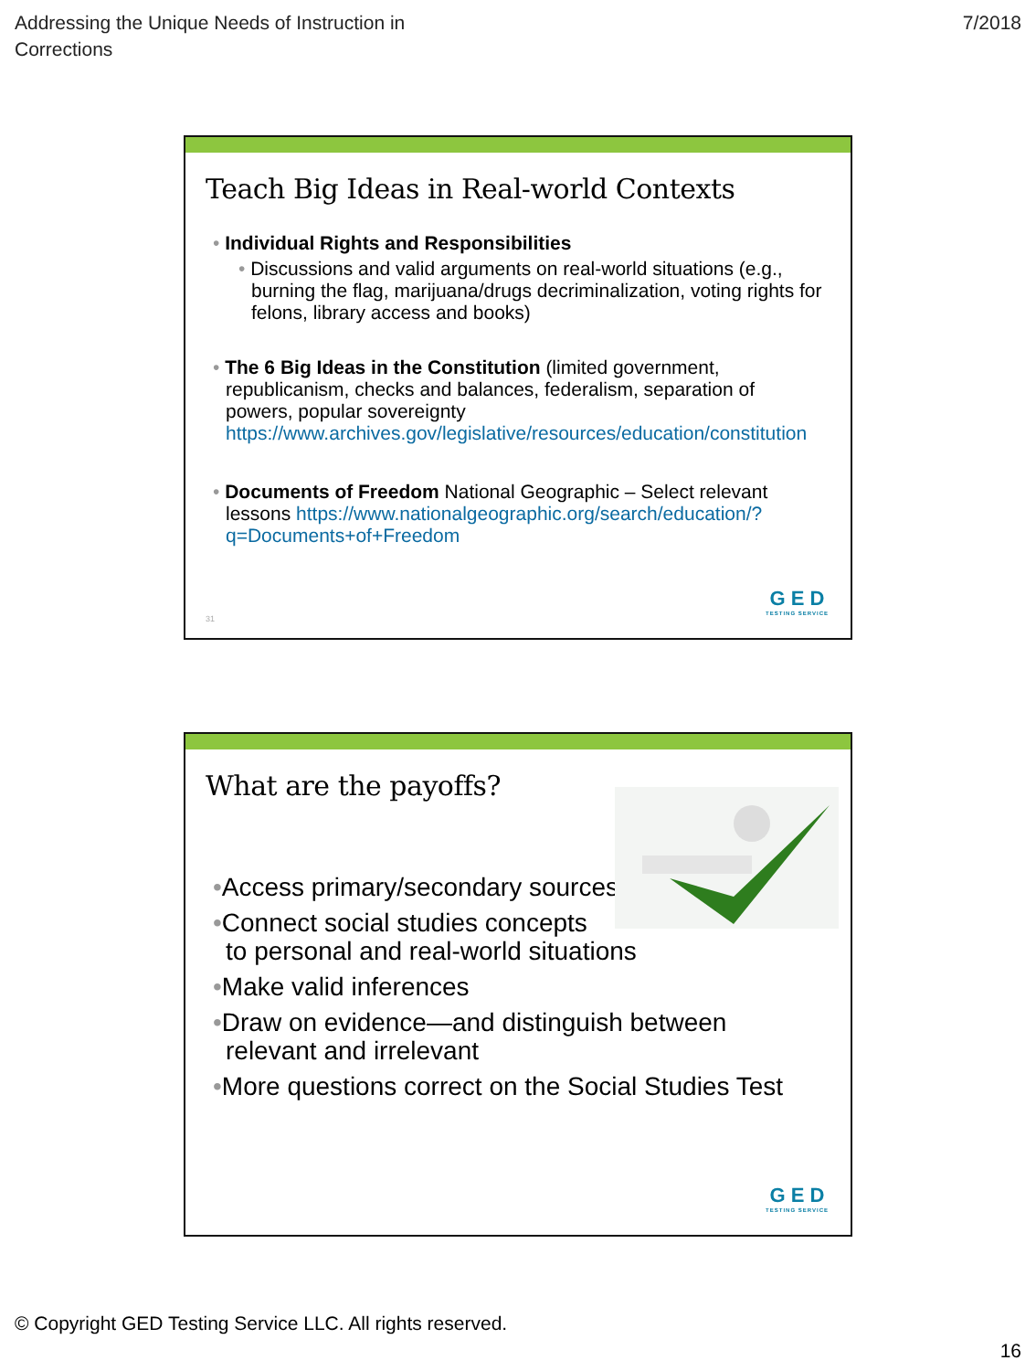Addressing the Unique Needs of Instruction in
Corrections
7/2018
Teach Big Ideas in Real-world Contexts
• Individual Rights and Responsibilities
• Discussions and valid arguments on real-world situations (e.g., burning the flag, marijuana/drugs decriminalization, voting rights for felons, library access and books)
• The 6 Big Ideas in the Constitution (limited government, republicanism, checks and balances, federalism, separation of powers, popular sovereignty https://www.archives.gov/legislative/resources/education/constitution
• Documents of Freedom National Geographic – Select relevant lessons https://www.nationalgeographic.org/search/education/?q=Documents+of+Freedom
31
G E D
TESTING SERVICE
What are the payoffs?
•Access primary/secondary sources
•Connect social studies concepts
to personal and real-world situations
•Make valid inferences
•Draw on evidence—and distinguish between relevant and irrelevant
•More questions correct on the Social Studies Test
G E D
TESTING SERVICE
© Copyright GED Testing Service LLC. All rights reserved.
16